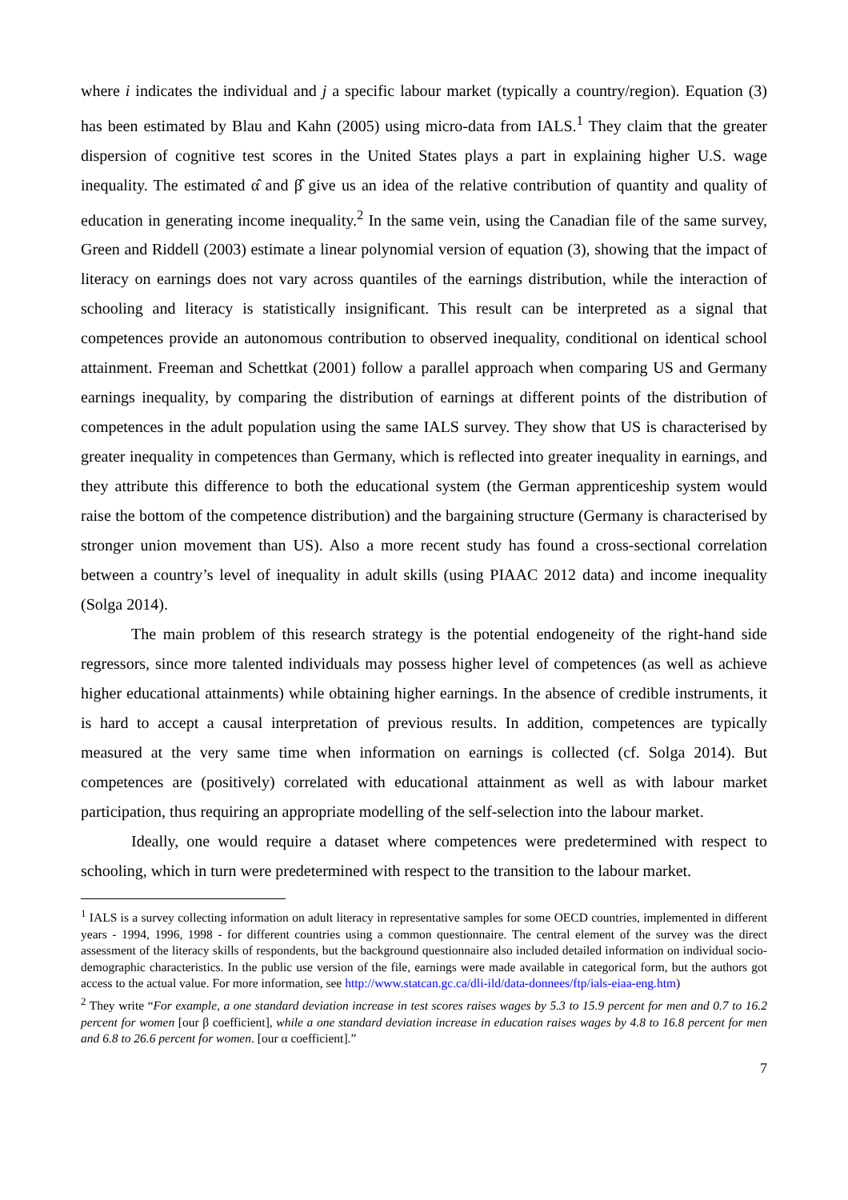where i indicates the individual and j a specific labour market (typically a country/region). Equation (3) has been estimated by Blau and Kahn (2005) using micro-data from IALS.<sup>1</sup> They claim that the greater dispersion of cognitive test scores in the United States plays a part in explaining higher U.S. wage inequality. The estimated α̂ and β̂ give us an idea of the relative contribution of quantity and quality of education in generating income inequality.<sup>2</sup> In the same vein, using the Canadian file of the same survey, Green and Riddell (2003) estimate a linear polynomial version of equation (3), showing that the impact of literacy on earnings does not vary across quantiles of the earnings distribution, while the interaction of schooling and literacy is statistically insignificant. This result can be interpreted as a signal that competences provide an autonomous contribution to observed inequality, conditional on identical school attainment. Freeman and Schettkat (2001) follow a parallel approach when comparing US and Germany earnings inequality, by comparing the distribution of earnings at different points of the distribution of competences in the adult population using the same IALS survey. They show that US is characterised by greater inequality in competences than Germany, which is reflected into greater inequality in earnings, and they attribute this difference to both the educational system (the German apprenticeship system would raise the bottom of the competence distribution) and the bargaining structure (Germany is characterised by stronger union movement than US). Also a more recent study has found a cross-sectional correlation between a country’s level of inequality in adult skills (using PIAAC 2012 data) and income inequality (Solga 2014).
The main problem of this research strategy is the potential endogeneity of the right-hand side regressors, since more talented individuals may possess higher level of competences (as well as achieve higher educational attainments) while obtaining higher earnings. In the absence of credible instruments, it is hard to accept a causal interpretation of previous results. In addition, competences are typically measured at the very same time when information on earnings is collected (cf. Solga 2014). But competences are (positively) correlated with educational attainment as well as with labour market participation, thus requiring an appropriate modelling of the self-selection into the labour market.
Ideally, one would require a dataset where competences were predetermined with respect to schooling, which in turn were predetermined with respect to the transition to the labour market.
<sup>1</sup> IALS is a survey collecting information on adult literacy in representative samples for some OECD countries, implemented in different years - 1994, 1996, 1998 - for different countries using a common questionnaire. The central element of the survey was the direct assessment of the literacy skills of respondents, but the background questionnaire also included detailed information on individual socio-demographic characteristics. In the public use version of the file, earnings were made available in categorical form, but the authors got access to the actual value. For more information, see http://www.statcan.gc.ca/dli-ild/data-donnees/ftp/ials-eiaa-eng.htm)
<sup>2</sup> They write “For example, a one standard deviation increase in test scores raises wages by 5.3 to 15.9 percent for men and 0.7 to 16.2 percent for women [our β coefficient], while a one standard deviation increase in education raises wages by 4.8 to 16.8 percent for men and 6.8 to 26.6 percent for women. [our α coefficient].”
7